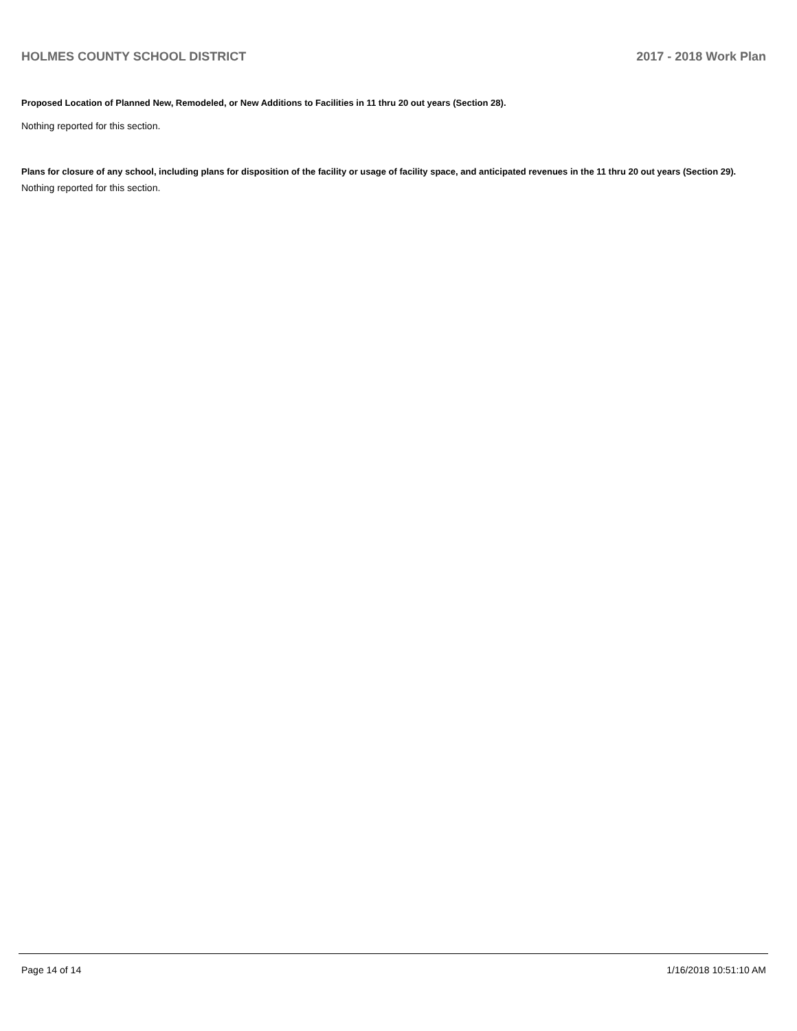HOLMES COUNTY SCHOOL DISTRICT 2017 - 2018 Work Plan
Proposed Location of Planned New, Remodeled, or New Additions to Facilities in 11 thru 20 out years (Section 28).
Nothing reported for this section.
Plans for closure of any school, including plans for disposition of the facility or usage of facility space, and anticipated revenues in the 11 thru 20 out years (Section 29).
Nothing reported for this section.
Page 14 of 14 1/16/2018 10:51:10 AM